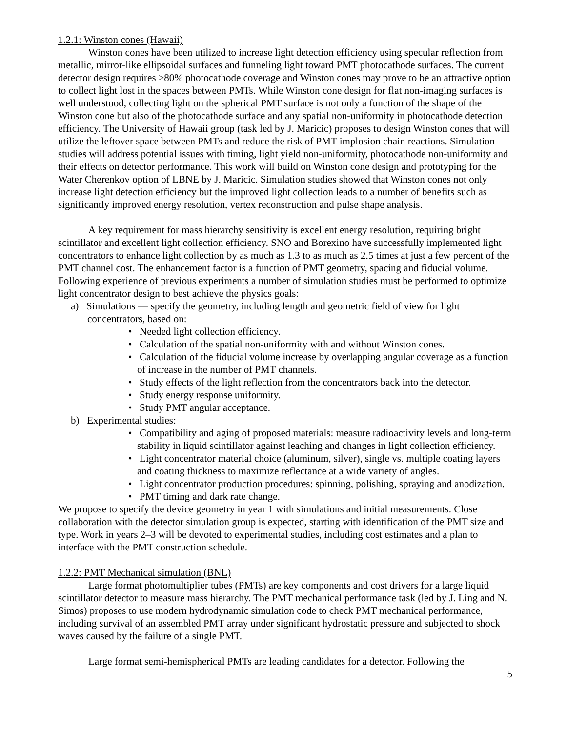1.2.1: Winston cones (Hawaii)
Winston cones have been utilized to increase light detection efficiency using specular reflection from metallic, mirror-like ellipsoidal surfaces and funneling light toward PMT photocathode surfaces. The current detector design requires ≥80% photocathode coverage and Winston cones may prove to be an attractive option to collect light lost in the spaces between PMTs. While Winston cone design for flat non-imaging surfaces is well understood, collecting light on the spherical PMT surface is not only a function of the shape of the Winston cone but also of the photocathode surface and any spatial non-uniformity in photocathode detection efficiency. The University of Hawaii group (task led by J. Maricic) proposes to design Winston cones that will utilize the leftover space between PMTs and reduce the risk of PMT implosion chain reactions. Simulation studies will address potential issues with timing, light yield non-uniformity, photocathode non-uniformity and their effects on detector performance. This work will build on Winston cone design and prototyping for the Water Cherenkov option of LBNE by J. Maricic. Simulation studies showed that Winston cones not only increase light detection efficiency but the improved light collection leads to a number of benefits such as significantly improved energy resolution, vertex reconstruction and pulse shape analysis.
A key requirement for mass hierarchy sensitivity is excellent energy resolution, requiring bright scintillator and excellent light collection efficiency. SNO and Borexino have successfully implemented light concentrators to enhance light collection by as much as 1.3 to as much as 2.5 times at just a few percent of the PMT channel cost. The enhancement factor is a function of PMT geometry, spacing and fiducial volume. Following experience of previous experiments a number of simulation studies must be performed to optimize light concentrator design to best achieve the physics goals:
a) Simulations — specify the geometry, including length and geometric field of view for light concentrators, based on:
• Needed light collection efficiency.
• Calculation of the spatial non-uniformity with and without Winston cones.
• Calculation of the fiducial volume increase by overlapping angular coverage as a function of increase in the number of PMT channels.
• Study effects of the light reflection from the concentrators back into the detector.
• Study energy response uniformity.
• Study PMT angular acceptance.
b) Experimental studies:
• Compatibility and aging of proposed materials: measure radioactivity levels and long-term stability in liquid scintillator against leaching and changes in light collection efficiency.
• Light concentrator material choice (aluminum, silver), single vs. multiple coating layers and coating thickness to maximize reflectance at a wide variety of angles.
• Light concentrator production procedures: spinning, polishing, spraying and anodization.
• PMT timing and dark rate change.
We propose to specify the device geometry in year 1 with simulations and initial measurements. Close collaboration with the detector simulation group is expected, starting with identification of the PMT size and type. Work in years 2–3 will be devoted to experimental studies, including cost estimates and a plan to interface with the PMT construction schedule.
1.2.2: PMT Mechanical simulation (BNL)
Large format photomultiplier tubes (PMTs) are key components and cost drivers for a large liquid scintillator detector to measure mass hierarchy. The PMT mechanical performance task (led by J. Ling and N. Simos) proposes to use modern hydrodynamic simulation code to check PMT mechanical performance, including survival of an assembled PMT array under significant hydrostatic pressure and subjected to shock waves caused by the failure of a single PMT.
Large format semi-hemispherical PMTs are leading candidates for a detector. Following the
5